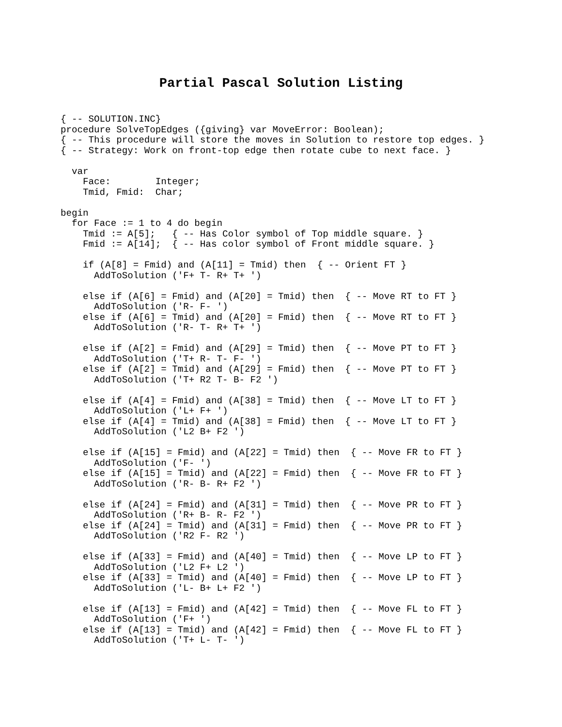Partial Pascal Solution Listing
{ -- SOLUTION.INC}
procedure SolveTopEdges ({giving} var MoveError: Boolean);
{ -- This procedure will store the moves in Solution to restore top edges. }
{ -- Strategy: Work on front-top edge then rotate cube to next face. }

  var
    Face:        Integer;
    Tmid, Fmid:  Char;

begin
  for Face := 1 to 4 do begin
    Tmid := A[5];   { -- Has Color symbol of Top middle square. }
    Fmid := A[14];  { -- Has color symbol of Front middle square. }

    if (A[8] = Fmid) and (A[11] = Tmid) then  { -- Orient FT }
      AddToSolution ('F+ T- R+ T+ ')

    else if (A[6] = Fmid) and (A[20] = Tmid) then  { -- Move RT to FT }
      AddToSolution ('R- F- ')
    else if (A[6] = Tmid) and (A[20] = Fmid) then  { -- Move RT to FT }
      AddToSolution ('R- T- R+ T+ ')

    else if (A[2] = Fmid) and (A[29] = Tmid) then  { -- Move PT to FT }
      AddToSolution ('T+ R- T- F- ')
    else if (A[2] = Tmid) and (A[29] = Fmid) then  { -- Move PT to FT }
      AddToSolution ('T+ R2 T- B- F2 ')

    else if (A[4] = Fmid) and (A[38] = Tmid) then  { -- Move LT to FT }
      AddToSolution ('L+ F+ ')
    else if (A[4] = Tmid) and (A[38] = Fmid) then  { -- Move LT to FT }
      AddToSolution ('L2 B+ F2 ')

    else if (A[15] = Fmid) and (A[22] = Tmid) then  { -- Move FR to FT }
      AddToSolution ('F- ')
    else if (A[15] = Tmid) and (A[22] = Fmid) then  { -- Move FR to FT }
      AddToSolution ('R- B- R+ F2 ')

    else if (A[24] = Fmid) and (A[31] = Tmid) then  { -- Move PR to FT }
      AddToSolution ('R+ B- R- F2 ')
    else if (A[24] = Tmid) and (A[31] = Fmid) then  { -- Move PR to FT }
      AddToSolution ('R2 F- R2 ')

    else if (A[33] = Fmid) and (A[40] = Tmid) then  { -- Move LP to FT }
      AddToSolution ('L2 F+ L2 ')
    else if (A[33] = Tmid) and (A[40] = Fmid) then  { -- Move LP to FT }
      AddToSolution ('L- B+ L+ F2 ')

    else if (A[13] = Fmid) and (A[42] = Tmid) then  { -- Move FL to FT }
      AddToSolution ('F+ ')
    else if (A[13] = Tmid) and (A[42] = Fmid) then  { -- Move FL to FT }
      AddToSolution ('T+ L- T- ')